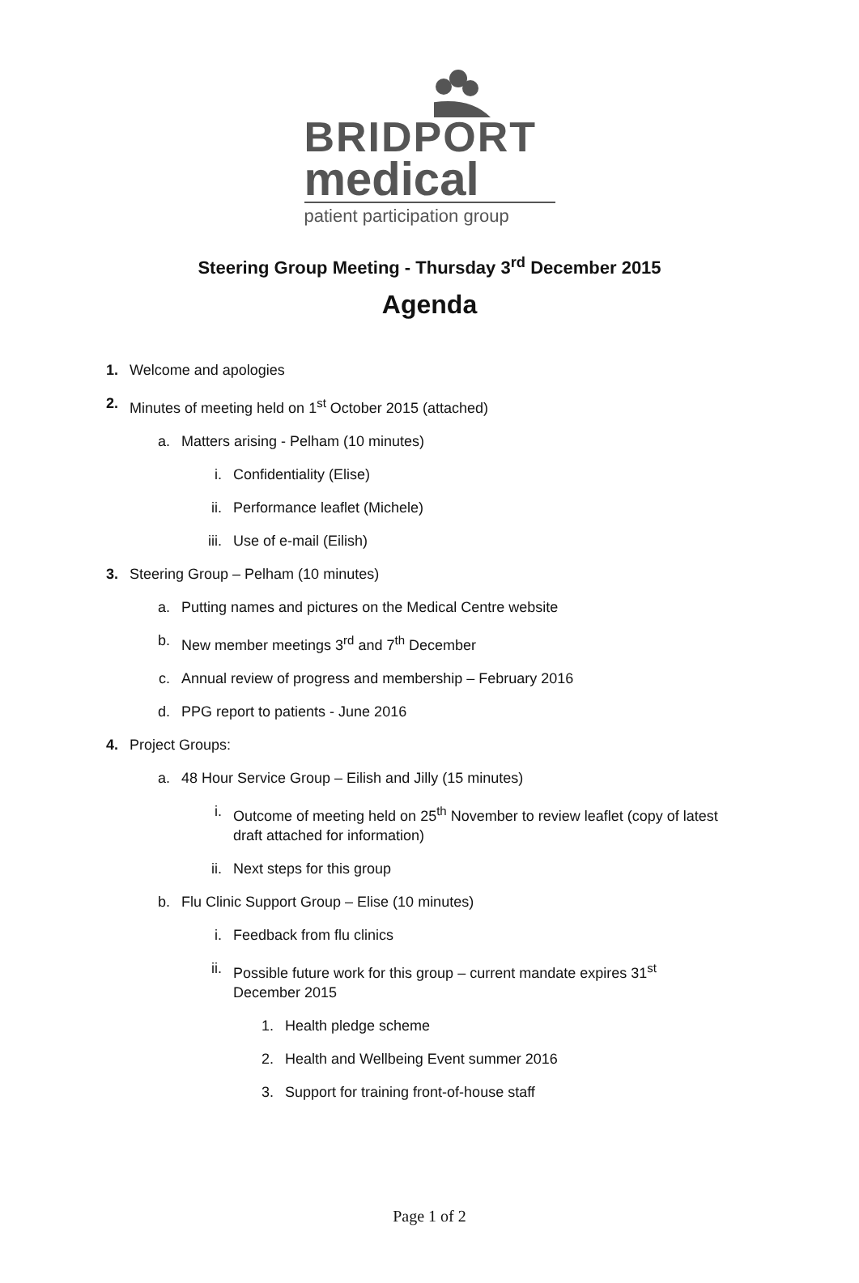BRIDPORT
medical
patient participation group
Steering Group Meeting - Thursday 3<sup>rd</sup> December 2015
Agenda
1. Welcome and apologies
2. Minutes of meeting held on 1<sup>st</sup> October 2015 (attached)
a. Matters arising - Pelham (10 minutes)
i. Confidentiality (Elise)
ii. Performance leaflet (Michele)
iii. Use of e-mail (Eilish)
3. Steering Group – Pelham (10 minutes)
a. Putting names and pictures on the Medical Centre website
b. New member meetings 3<sup>rd</sup> and 7<sup>th</sup> December
c. Annual review of progress and membership – February 2016
d. PPG report to patients - June 2016
4. Project Groups:
a. 48 Hour Service Group – Eilish and Jilly (15 minutes)
i. Outcome of meeting held on 25<sup>th</sup> November to review leaflet (copy of latest draft attached for information)
ii. Next steps for this group
b. Flu Clinic Support Group – Elise (10 minutes)
i. Feedback from flu clinics
ii. Possible future work for this group – current mandate expires 31<sup>st</sup> December 2015
1. Health pledge scheme
2. Health and Wellbeing Event summer 2016
3. Support for training front-of-house staff
Page 1 of 2